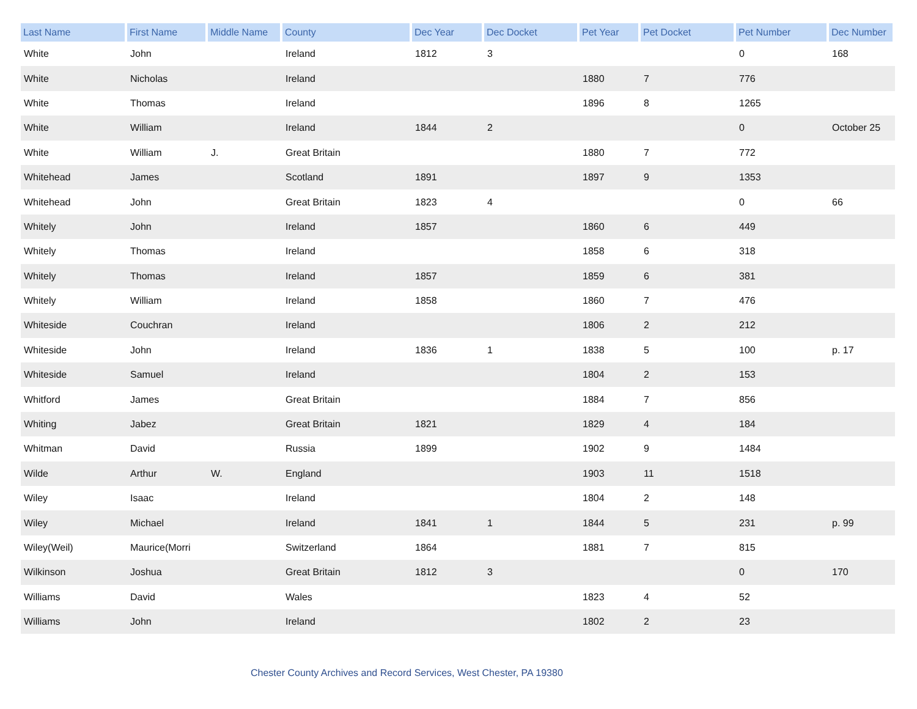| Last Name | First Name | Middle Name | County | Dec Year | Dec Docket | Pet Year | Pet Docket | Pet Number | Dec Number |
| --- | --- | --- | --- | --- | --- | --- | --- | --- | --- |
| White | John | | Ireland | 1812 | 3 | | | 0 | 168 |
| White | Nicholas | | Ireland | | | 1880 | 7 | 776 | |
| White | Thomas | | Ireland | | | 1896 | 8 | 1265 | |
| White | William | | Ireland | 1844 | 2 | | | 0 | October 25 |
| White | William | J. | Great Britain | | | 1880 | 7 | 772 | |
| Whitehead | James | | Scotland | 1891 | | 1897 | 9 | 1353 | |
| Whitehead | John | | Great Britain | 1823 | 4 | | | 0 | 66 |
| Whitely | John | | Ireland | 1857 | | 1860 | 6 | 449 | |
| Whitely | Thomas | | Ireland | | | 1858 | 6 | 318 | |
| Whitely | Thomas | | Ireland | 1857 | | 1859 | 6 | 381 | |
| Whitely | William | | Ireland | 1858 | | 1860 | 7 | 476 | |
| Whiteside | Couchran | | Ireland | | | 1806 | 2 | 212 | |
| Whiteside | John | | Ireland | 1836 | 1 | 1838 | 5 | 100 | p. 17 |
| Whiteside | Samuel | | Ireland | | | 1804 | 2 | 153 | |
| Whitford | James | | Great Britain | | | 1884 | 7 | 856 | |
| Whiting | Jabez | | Great Britain | 1821 | | 1829 | 4 | 184 | |
| Whitman | David | | Russia | 1899 | | 1902 | 9 | 1484 | |
| Wilde | Arthur | W. | England | | | 1903 | 11 | 1518 | |
| Wiley | Isaac | | Ireland | | | 1804 | 2 | 148 | |
| Wiley | Michael | | Ireland | 1841 | 1 | 1844 | 5 | 231 | p. 99 |
| Wiley(Weil) | Maurice(Morri | | Switzerland | 1864 | | 1881 | 7 | 815 | |
| Wilkinson | Joshua | | Great Britain | 1812 | 3 | | | 0 | 170 |
| Williams | David | | Wales | | | 1823 | 4 | 52 | |
| Williams | John | | Ireland | | | 1802 | 2 | 23 | |
Chester County Archives and Record Services, West Chester, PA 19380